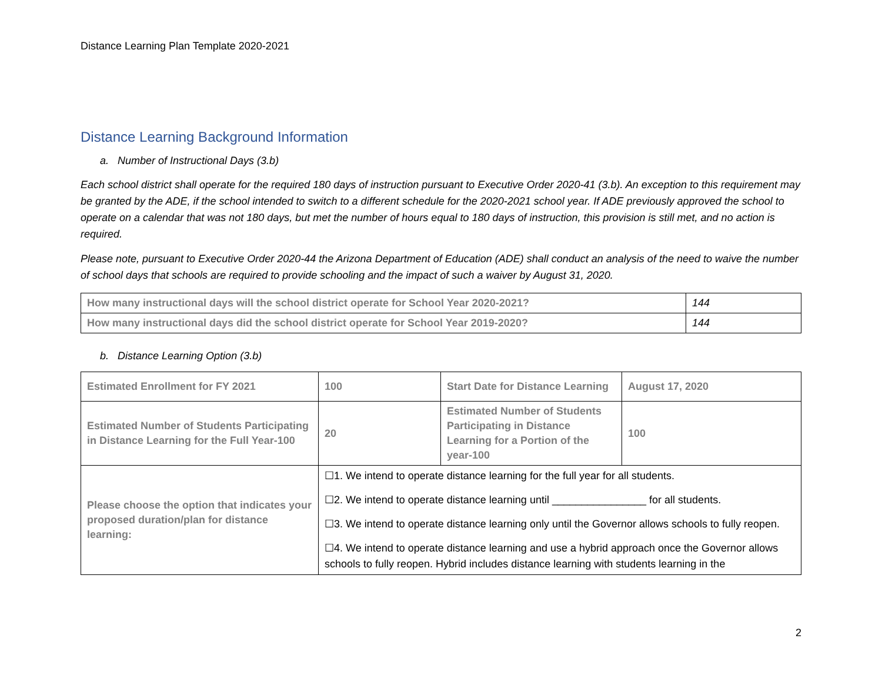Distance Learning Plan Template 2020-2021
Distance Learning Background Information
a. Number of Instructional Days (3.b)
Each school district shall operate for the required 180 days of instruction pursuant to Executive Order 2020-41 (3.b). An exception to this requirement may be granted by the ADE, if the school intended to switch to a different schedule for the 2020-2021 school year. If ADE previously approved the school to operate on a calendar that was not 180 days, but met the number of hours equal to 180 days of instruction, this provision is still met, and no action is required.
Please note, pursuant to Executive Order 2020-44 the Arizona Department of Education (ADE) shall conduct an analysis of the need to waive the number of school days that schools are required to provide schooling and the impact of such a waiver by August 31, 2020.
| How many instructional days will the school district operate for School Year 2020-2021? | 144 |
| How many instructional days did the school district operate for School Year 2019-2020? | 144 |
b. Distance Learning Option (3.b)
| Estimated Enrollment for FY 2021 | 100 | Start Date for Distance Learning | August 17, 2020 |
| Estimated Number of Students Participating in Distance Learning for the Full Year-100 | 20 | Estimated Number of Students Participating in Distance Learning for a Portion of the year-100 | 100 |
| Please choose the option that indicates your proposed duration/plan for distance learning: | ☐1. We intend to operate distance learning for the full year for all students. ☐2. We intend to operate distance learning until ________________ for all students. ☐3. We intend to operate distance learning only until the Governor allows schools to fully reopen. ☐4. We intend to operate distance learning and use a hybrid approach once the Governor allows schools to fully reopen. Hybrid includes distance learning with students learning in the | | |
2